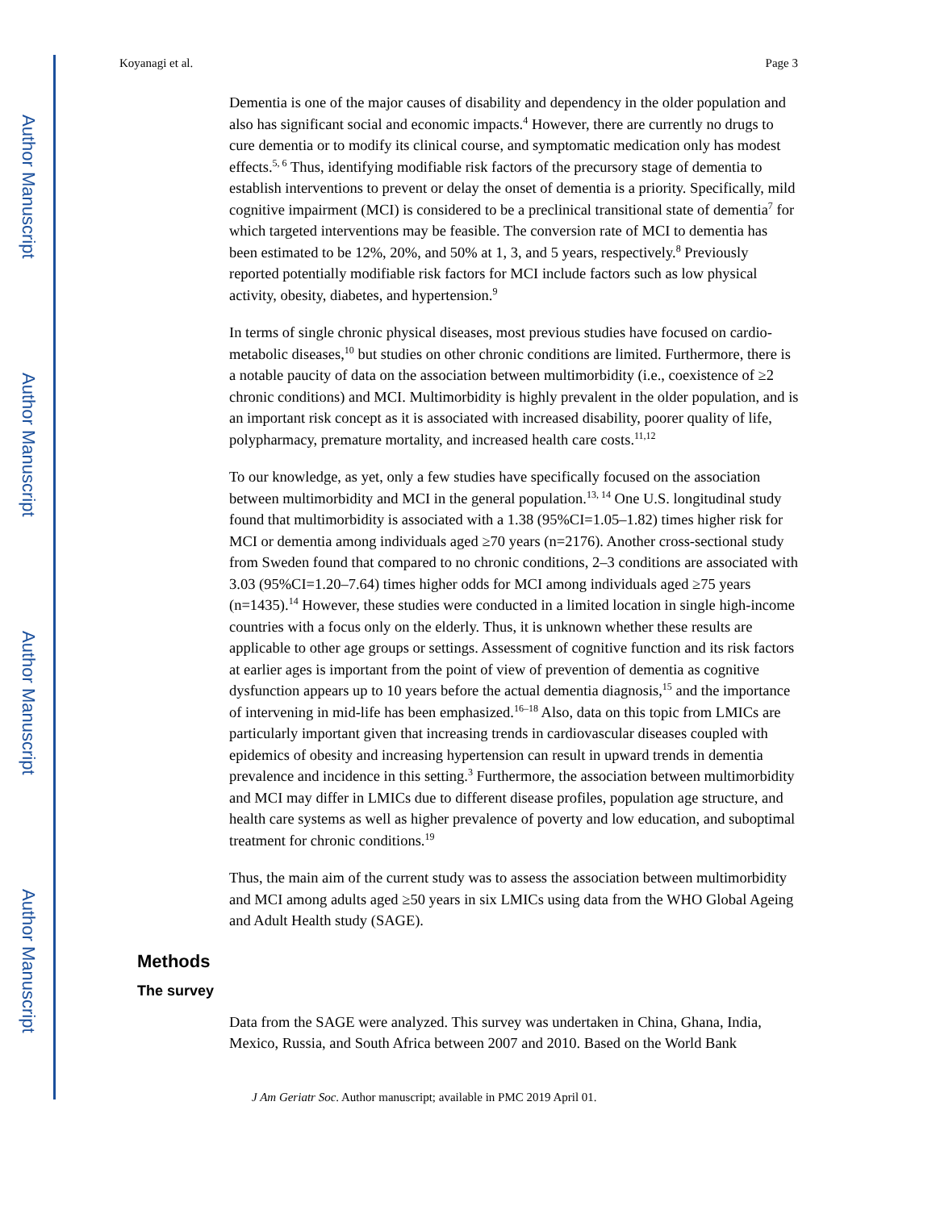Author Manuscript
Author Manuscript
Author Manuscript
Author Manuscript
Koyanagi et al. Page 3
Dementia is one of the major causes of disability and dependency in the older population and also has significant social and economic impacts.<sup>4</sup> However, there are currently no drugs to cure dementia or to modify its clinical course, and symptomatic medication only has modest effects.<sup>5, 6</sup> Thus, identifying modifiable risk factors of the precursory stage of dementia to establish interventions to prevent or delay the onset of dementia is a priority. Specifically, mild cognitive impairment (MCI) is considered to be a preclinical transitional state of dementia<sup>7</sup> for which targeted interventions may be feasible. The conversion rate of MCI to dementia has been estimated to be 12%, 20%, and 50% at 1, 3, and 5 years, respectively.<sup>8</sup> Previously reported potentially modifiable risk factors for MCI include factors such as low physical activity, obesity, diabetes, and hypertension.<sup>9</sup>
In terms of single chronic physical diseases, most previous studies have focused on cardio-metabolic diseases,<sup>10</sup> but studies on other chronic conditions are limited. Furthermore, there is a notable paucity of data on the association between multimorbidity (i.e., coexistence of ≥2 chronic conditions) and MCI. Multimorbidity is highly prevalent in the older population, and is an important risk concept as it is associated with increased disability, poorer quality of life, polypharmacy, premature mortality, and increased health care costs.<sup>11,12</sup>
To our knowledge, as yet, only a few studies have specifically focused on the association between multimorbidity and MCI in the general population.<sup>13, 14</sup> One U.S. longitudinal study found that multimorbidity is associated with a 1.38 (95%CI=1.05–1.82) times higher risk for MCI or dementia among individuals aged ≥70 years (n=2176). Another cross-sectional study from Sweden found that compared to no chronic conditions, 2–3 conditions are associated with 3.03 (95%CI=1.20–7.64) times higher odds for MCI among individuals aged ≥75 years (n=1435).<sup>14</sup> However, these studies were conducted in a limited location in single high-income countries with a focus only on the elderly. Thus, it is unknown whether these results are applicable to other age groups or settings. Assessment of cognitive function and its risk factors at earlier ages is important from the point of view of prevention of dementia as cognitive dysfunction appears up to 10 years before the actual dementia diagnosis,<sup>15</sup> and the importance of intervening in mid-life has been emphasized.<sup>16–18</sup> Also, data on this topic from LMICs are particularly important given that increasing trends in cardiovascular diseases coupled with epidemics of obesity and increasing hypertension can result in upward trends in dementia prevalence and incidence in this setting.<sup>3</sup> Furthermore, the association between multimorbidity and MCI may differ in LMICs due to different disease profiles, population age structure, and health care systems as well as higher prevalence of poverty and low education, and suboptimal treatment for chronic conditions.<sup>19</sup>
Thus, the main aim of the current study was to assess the association between multimorbidity and MCI among adults aged ≥50 years in six LMICs using data from the WHO Global Ageing and Adult Health study (SAGE).
Methods
The survey
Data from the SAGE were analyzed. This survey was undertaken in China, Ghana, India, Mexico, Russia, and South Africa between 2007 and 2010. Based on the World Bank
J Am Geriatr Soc. Author manuscript; available in PMC 2019 April 01.